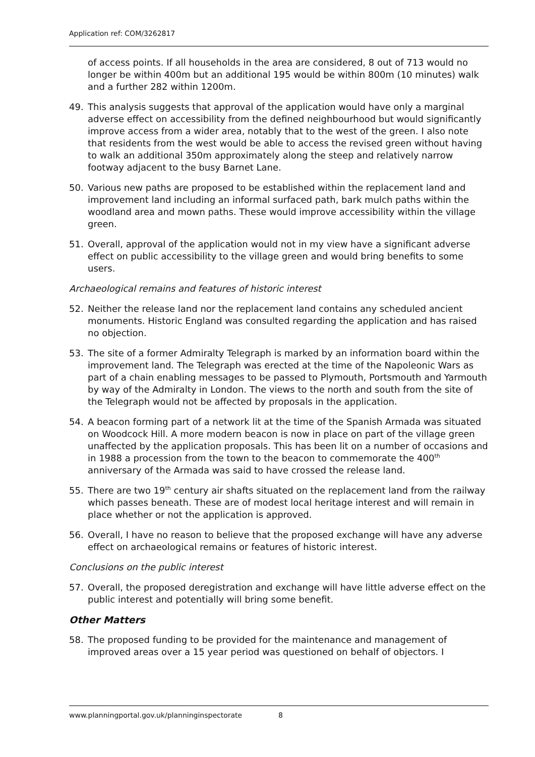Application ref: COM/3262817
of access points. If all households in the area are considered, 8 out of 713 would no longer be within 400m but an additional 195 would be within 800m (10 minutes) walk and a further 282 within 1200m.
49. This analysis suggests that approval of the application would have only a marginal adverse effect on accessibility from the defined neighbourhood but would significantly improve access from a wider area, notably that to the west of the green. I also note that residents from the west would be able to access the revised green without having to walk an additional 350m approximately along the steep and relatively narrow footway adjacent to the busy Barnet Lane.
50. Various new paths are proposed to be established within the replacement land and improvement land including an informal surfaced path, bark mulch paths within the woodland area and mown paths. These would improve accessibility within the village green.
51. Overall, approval of the application would not in my view have a significant adverse effect on public accessibility to the village green and would bring benefits to some users.
Archaeological remains and features of historic interest
52. Neither the release land nor the replacement land contains any scheduled ancient monuments. Historic England was consulted regarding the application and has raised no objection.
53. The site of a former Admiralty Telegraph is marked by an information board within the improvement land. The Telegraph was erected at the time of the Napoleonic Wars as part of a chain enabling messages to be passed to Plymouth, Portsmouth and Yarmouth by way of the Admiralty in London. The views to the north and south from the site of the Telegraph would not be affected by proposals in the application.
54. A beacon forming part of a network lit at the time of the Spanish Armada was situated on Woodcock Hill. A more modern beacon is now in place on part of the village green unaffected by the application proposals. This has been lit on a number of occasions and in 1988 a procession from the town to the beacon to commemorate the 400<sup>th</sup> anniversary of the Armada was said to have crossed the release land.
55. There are two 19<sup>th</sup> century air shafts situated on the replacement land from the railway which passes beneath. These are of modest local heritage interest and will remain in place whether or not the application is approved.
56. Overall, I have no reason to believe that the proposed exchange will have any adverse effect on archaeological remains or features of historic interest.
Conclusions on the public interest
57. Overall, the proposed deregistration and exchange will have little adverse effect on the public interest and potentially will bring some benefit.
Other Matters
58. The proposed funding to be provided for the maintenance and management of improved areas over a 15 year period was questioned on behalf of objectors. I
www.planningportal.gov.uk/planninginspectorate 8